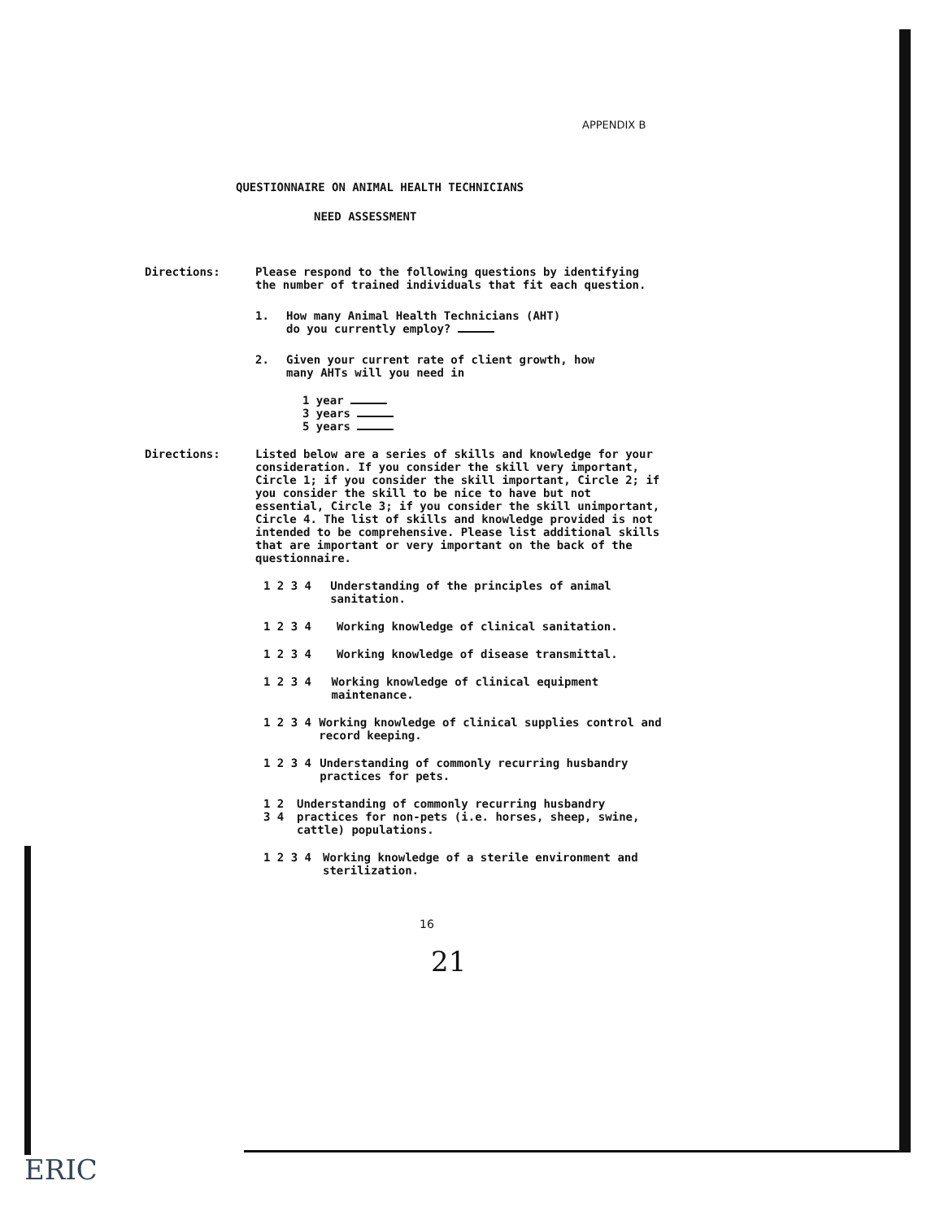APPENDIX B
QUESTIONNAIRE ON ANIMAL HEALTH TECHNICIANS
NEED ASSESSMENT
Directions: Please respond to the following questions by identifying the number of trained individuals that fit each question.
1. How many Animal Health Technicians (AHT)
do you currently employ?
2. Given your current rate of client growth, how
many AHTs will you need in
1 year
3 years
5 years
Directions: Listed below are a series of skills and knowledge for your consideration. If you consider the skill very important, Circle 1; if you consider the skill important, Circle 2; if you consider the skill to be nice to have but not essential, Circle 3; if you consider the skill unimportant, Circle 4. The list of skills and knowledge provided is not intended to be comprehensive. Please list additional skills that are important or very important on the back of the questionnaire.
1 2 3 4 Understanding of the principles of animal sanitation.
1 2 3 4 Working knowledge of clinical sanitation.
1 2 3 4 Working knowledge of disease transmittal.
1 2 3 4 Working knowledge of clinical equipment maintenance.
1 2 3 4 Working knowledge of clinical supplies control and record keeping.
1 2 3 4 Understanding of commonly recurring husbandry practices for pets.
1 2 3 4 Understanding of commonly recurring husbandry practices for non-pets (i.e. horses, sheep, swine, cattle) populations.
1 2 3 4 Working knowledge of a sterile environment and sterilization.
16
21
ERIC